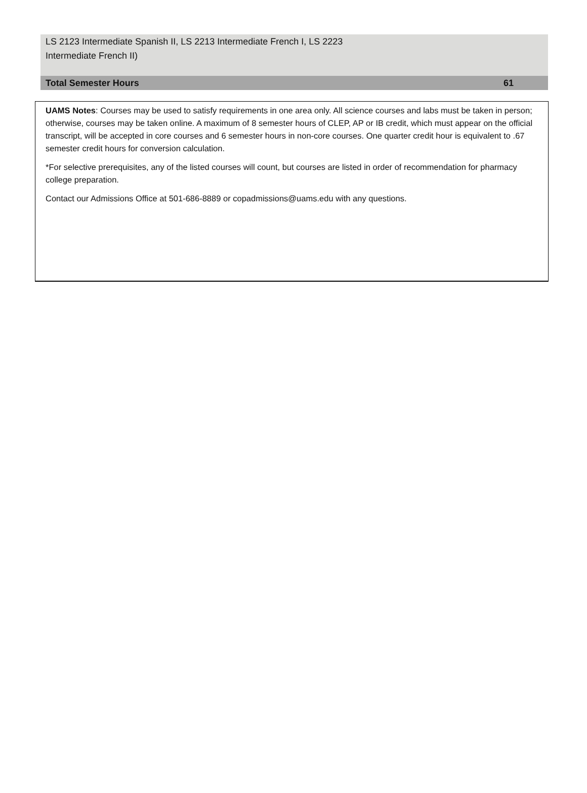| LS 2123 Intermediate Spanish II, LS 2213 Intermediate French I, LS 2223 Intermediate French II) | |
| Total Semester Hours | 61 |
UAMS Notes: Courses may be used to satisfy requirements in one area only. All science courses and labs must be taken in person; otherwise, courses may be taken online. A maximum of 8 semester hours of CLEP, AP or IB credit, which must appear on the official transcript, will be accepted in core courses and 6 semester hours in non-core courses. One quarter credit hour is equivalent to .67 semester credit hours for conversion calculation.
*For selective prerequisites, any of the listed courses will count, but courses are listed in order of recommendation for pharmacy college preparation.
Contact our Admissions Office at 501-686-8889 or copadmissions@uams.edu with any questions.